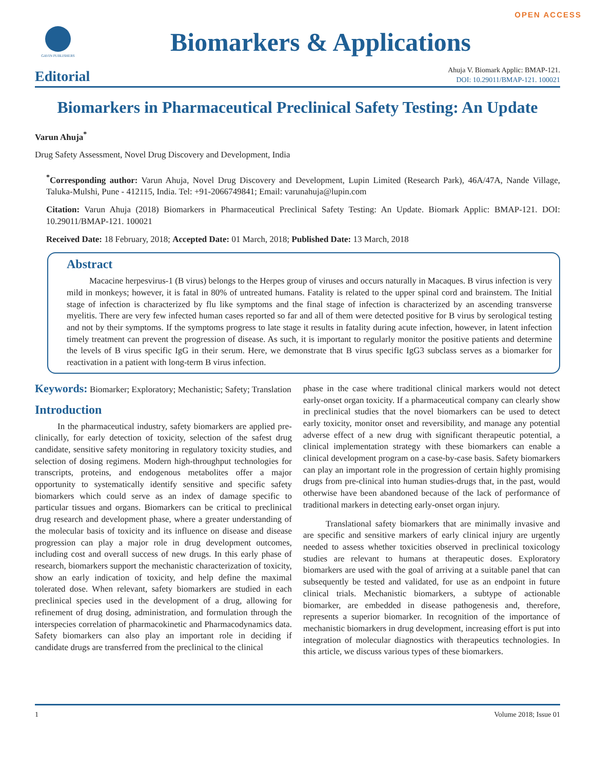OPEN ACCESS
GAVIN PUBLISHERS
Biomarkers & Applications
Editorial
Ahuja V. Biomark Applic: BMAP-121.
DOI: 10.29011/BMAP-121. 100021
Biomarkers in Pharmaceutical Preclinical Safety Testing: An Update
Varun Ahuja<sup>*</sup>
Drug Safety Assessment, Novel Drug Discovery and Development, India
<sup>*</sup> Corresponding author: Varun Ahuja, Novel Drug Discovery and Development, Lupin Limited (Research Park), 46A/47A, Nande Village, Taluka-Mulshi, Pune - 412115, India. Tel: +91-2066749841; Email: varunahuja@lupin.com
Citation: Varun Ahuja (2018) Biomarkers in Pharmaceutical Preclinical Safety Testing: An Update. Biomark Applic: BMAP-121. DOI: 10.29011/BMAP-121. 100021
Received Date: 18 February, 2018; Accepted Date: 01 March, 2018; Published Date: 13 March, 2018
Abstract
Macacine herpesvirus-1 (B virus) belongs to the Herpes group of viruses and occurs naturally in Macaques. B virus infection is very mild in monkeys; however, it is fatal in 80% of untreated humans. Fatality is related to the upper spinal cord and brainstem. The Initial stage of infection is characterized by flu like symptoms and the final stage of infection is characterized by an ascending transverse myelitis. There are very few infected human cases reported so far and all of them were detected positive for B virus by serological testing and not by their symptoms. If the symptoms progress to late stage it results in fatality during acute infection, however, in latent infection timely treatment can prevent the progression of disease. As such, it is important to regularly monitor the positive patients and determine the levels of B virus specific IgG in their serum. Here, we demonstrate that B virus specific IgG3 subclass serves as a biomarker for reactivation in a patient with long-term B virus infection.
Keywords: Biomarker; Exploratory; Mechanistic; Safety; Translation
Introduction
In the pharmaceutical industry, safety biomarkers are applied pre-clinically, for early detection of toxicity, selection of the safest drug candidate, sensitive safety monitoring in regulatory toxicity studies, and selection of dosing regimens. Modern high-throughput technologies for transcripts, proteins, and endogenous metabolites offer a major opportunity to systematically identify sensitive and specific safety biomarkers which could serve as an index of damage specific to particular tissues and organs. Biomarkers can be critical to preclinical drug research and development phase, where a greater understanding of the molecular basis of toxicity and its influence on disease and disease progression can play a major role in drug development outcomes, including cost and overall success of new drugs. In this early phase of research, biomarkers support the mechanistic characterization of toxicity, show an early indication of toxicity, and help define the maximal tolerated dose. When relevant, safety biomarkers are studied in each preclinical species used in the development of a drug, allowing for refinement of drug dosing, administration, and formulation through the interspecies correlation of pharmacokinetic and Pharmacodynamics data. Safety biomarkers can also play an important role in deciding if candidate drugs are transferred from the preclinical to the clinical
phase in the case where traditional clinical markers would not detect early-onset organ toxicity. If a pharmaceutical company can clearly show in preclinical studies that the novel biomarkers can be used to detect early toxicity, monitor onset and reversibility, and manage any potential adverse effect of a new drug with significant therapeutic potential, a clinical implementation strategy with these biomarkers can enable a clinical development program on a case-by-case basis. Safety biomarkers can play an important role in the progression of certain highly promising drugs from pre-clinical into human studies-drugs that, in the past, would otherwise have been abandoned because of the lack of performance of traditional markers in detecting early-onset organ injury.
Translational safety biomarkers that are minimally invasive and are specific and sensitive markers of early clinical injury are urgently needed to assess whether toxicities observed in preclinical toxicology studies are relevant to humans at therapeutic doses. Exploratory biomarkers are used with the goal of arriving at a suitable panel that can subsequently be tested and validated, for use as an endpoint in future clinical trials. Mechanistic biomarkers, a subtype of actionable biomarker, are embedded in disease pathogenesis and, therefore, represents a superior biomarker. In recognition of the importance of mechanistic biomarkers in drug development, increasing effort is put into integration of molecular diagnostics with therapeutics technologies. In this article, we discuss various types of these biomarkers.
1 Volume 2018; Issue 01